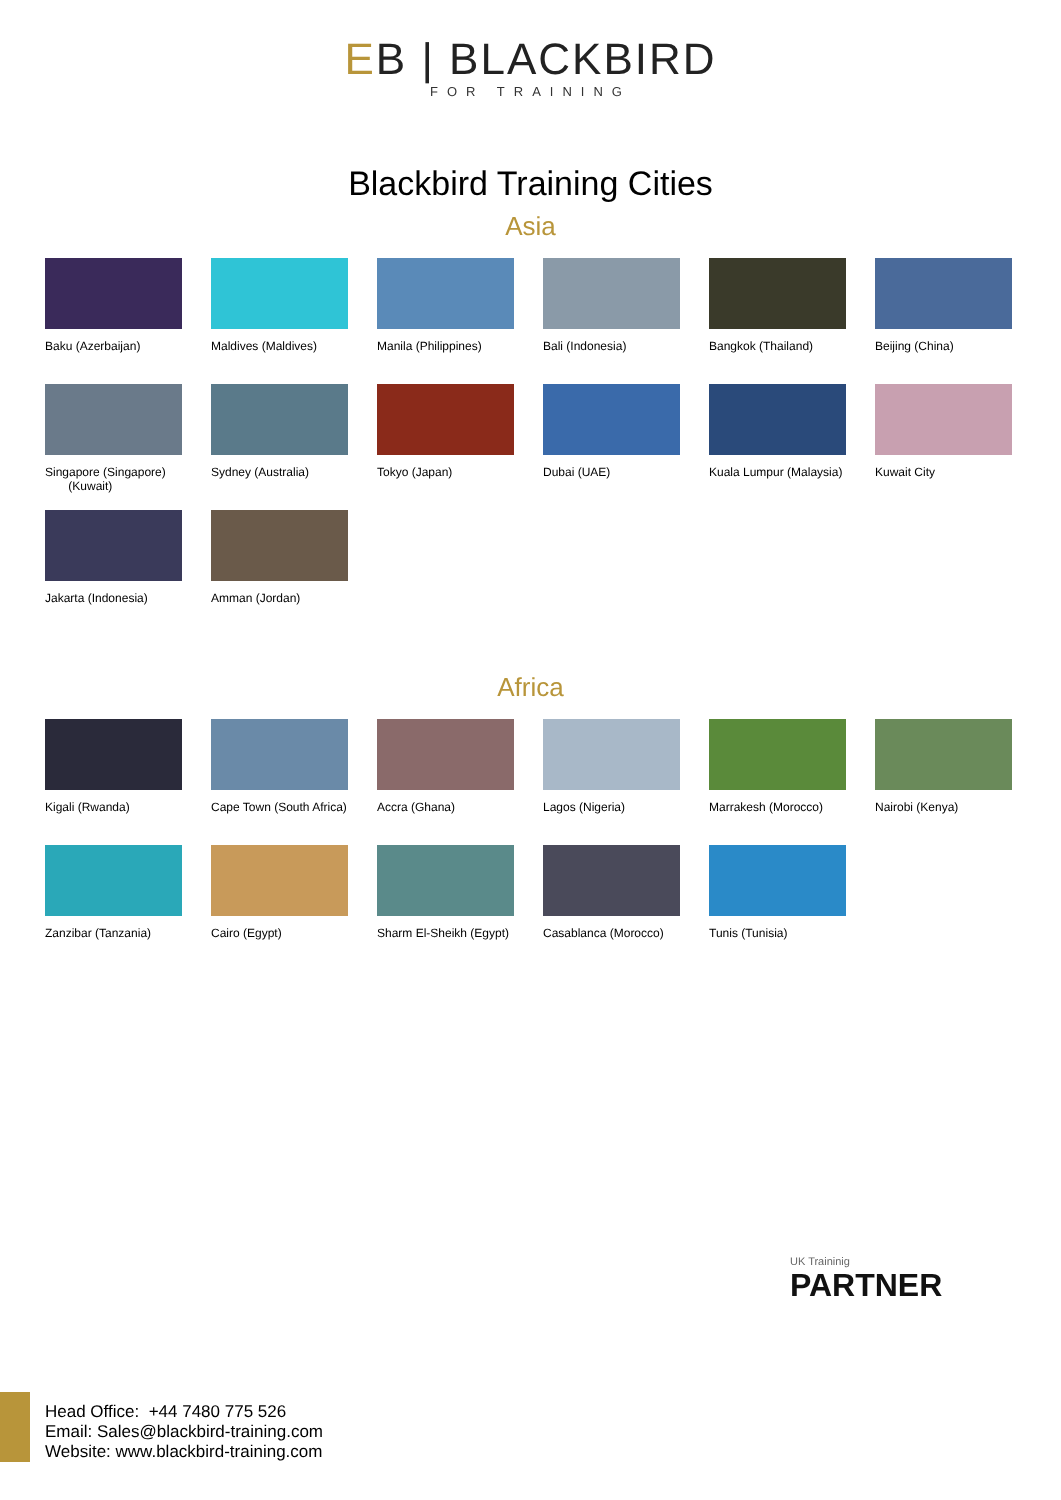EB | BLACKBIRD
FOR TRAINING
Blackbird Training Cities
Asia
Baku (Azerbaijan)
Maldives (Maldives)
Manila (Philippines)
Bali (Indonesia)
Bangkok (Thailand)
Beijing (China)
Singapore (Singapore)
(Kuwait)
Sydney (Australia)
Tokyo (Japan)
Dubai (UAE)
Kuala Lumpur (Malaysia)
Kuwait City
Jakarta (Indonesia)
Amman (Jordan)
Africa
Kigali (Rwanda)
Cape Town (South Africa)
Accra (Ghana)
Lagos (Nigeria)
Marrakesh (Morocco)
Nairobi (Kenya)
Zanzibar (Tanzania)
Cairo (Egypt)
Sharm El-Sheikh (Egypt)
Casablanca (Morocco)
Tunis (Tunisia)
UK Traininig
PARTNER
Head Office: +44 7480 775 526
Email: Sales@blackbird-training.com
Website: www.blackbird-training.com